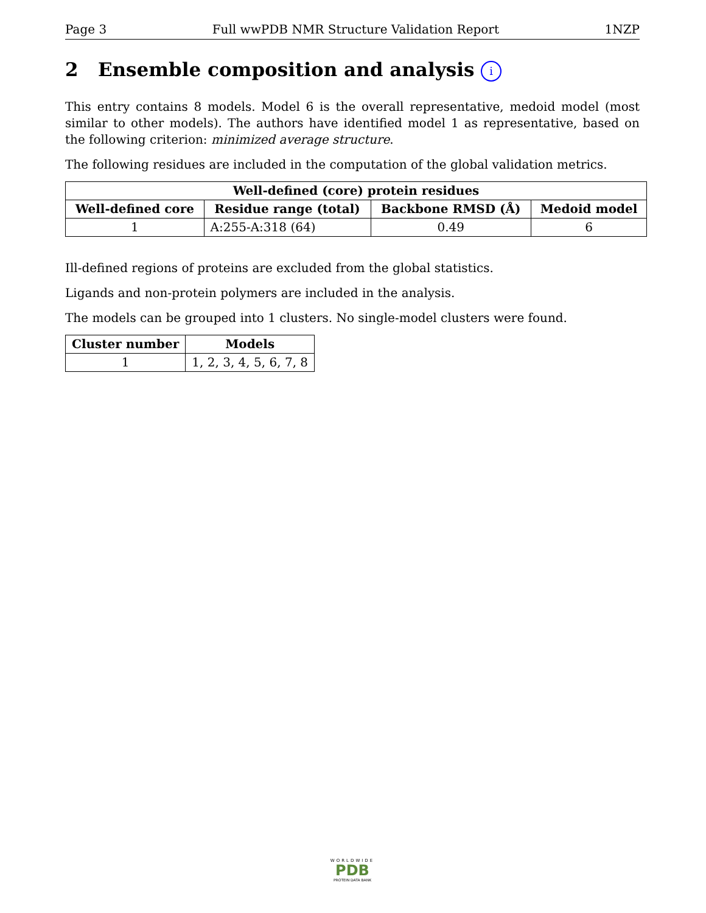Page 3 Full wwPDB NMR Structure Validation Report 1NZP
2 Ensemble composition and analysis i
This entry contains 8 models. Model 6 is the overall representative, medoid model (most similar to other models). The authors have identified model 1 as representative, based on the following criterion: minimized average structure.
The following residues are included in the computation of the global validation metrics.
| Well-defined (core) protein residues | | | |
| --- | --- | --- | --- |
| Well-defined core | Residue range (total) | Backbone RMSD (Å) | Medoid model |
| 1 | A:255-A:318 (64) | 0.49 | 6 |
Ill-defined regions of proteins are excluded from the global statistics.
Ligands and non-protein polymers are included in the analysis.
The models can be grouped into 1 clusters. No single-model clusters were found.
| Cluster number | Models |
| --- | --- |
| 1 | 1, 2, 3, 4, 5, 6, 7, 8 |
WORLDWIDE
PDB
PROTEIN DATA BANK